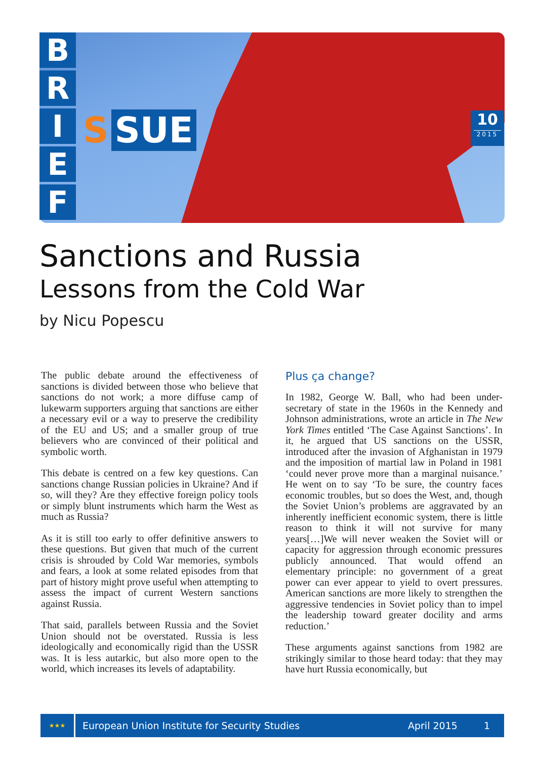B
R
I
E
F
S SUE
10
2015
Sanctions and Russia
Lessons from the Cold War
by Nicu Popescu
The public debate around the effectiveness of sanctions is divided between those who believe that sanctions do not work; a more diffuse camp of lukewarm supporters arguing that sanctions are either a necessary evil or a way to preserve the credibility of the EU and US; and a smaller group of true believers who are convinced of their political and symbolic worth.
This debate is centred on a few key questions. Can sanctions change Russian policies in Ukraine? And if so, will they? Are they effective foreign policy tools or simply blunt instruments which harm the West as much as Russia?
As it is still too early to offer definitive answers to these questions. But given that much of the current crisis is shrouded by Cold War memories, symbols and fears, a look at some related episodes from that part of history might prove useful when attempting to assess the impact of current Western sanctions against Russia.
That said, parallels between Russia and the Soviet Union should not be overstated. Russia is less ideologically and economically rigid than the USSR was. It is less autarkic, but also more open to the world, which increases its levels of adaptability.
Plus ça change?
In 1982, George W. Ball, who had been under-secretary of state in the 1960s in the Kennedy and Johnson administrations, wrote an article in The New York Times entitled ‘The Case Against Sanctions’. In it, he argued that US sanctions on the USSR, introduced after the invasion of Afghanistan in 1979 and the imposition of martial law in Poland in 1981 ‘could never prove more than a marginal nuisance.’ He went on to say ‘To be sure, the country faces economic troubles, but so does the West, and, though the Soviet Union’s problems are aggravated by an inherently inefficient economic system, there is little reason to think it will not survive for many years[…]We will never weaken the Soviet will or capacity for aggression through economic pressures publicly announced. That would offend an elementary principle: no government of a great power can ever appear to yield to overt pressures. American sanctions are more likely to strengthen the aggressive tendencies in Soviet policy than to impel the leadership toward greater docility and arms reduction.’
These arguments against sanctions from 1982 are strikingly similar to those heard today: that they may have hurt Russia economically, but
★★★
European Union Institute for Security Studies
April 2015 1